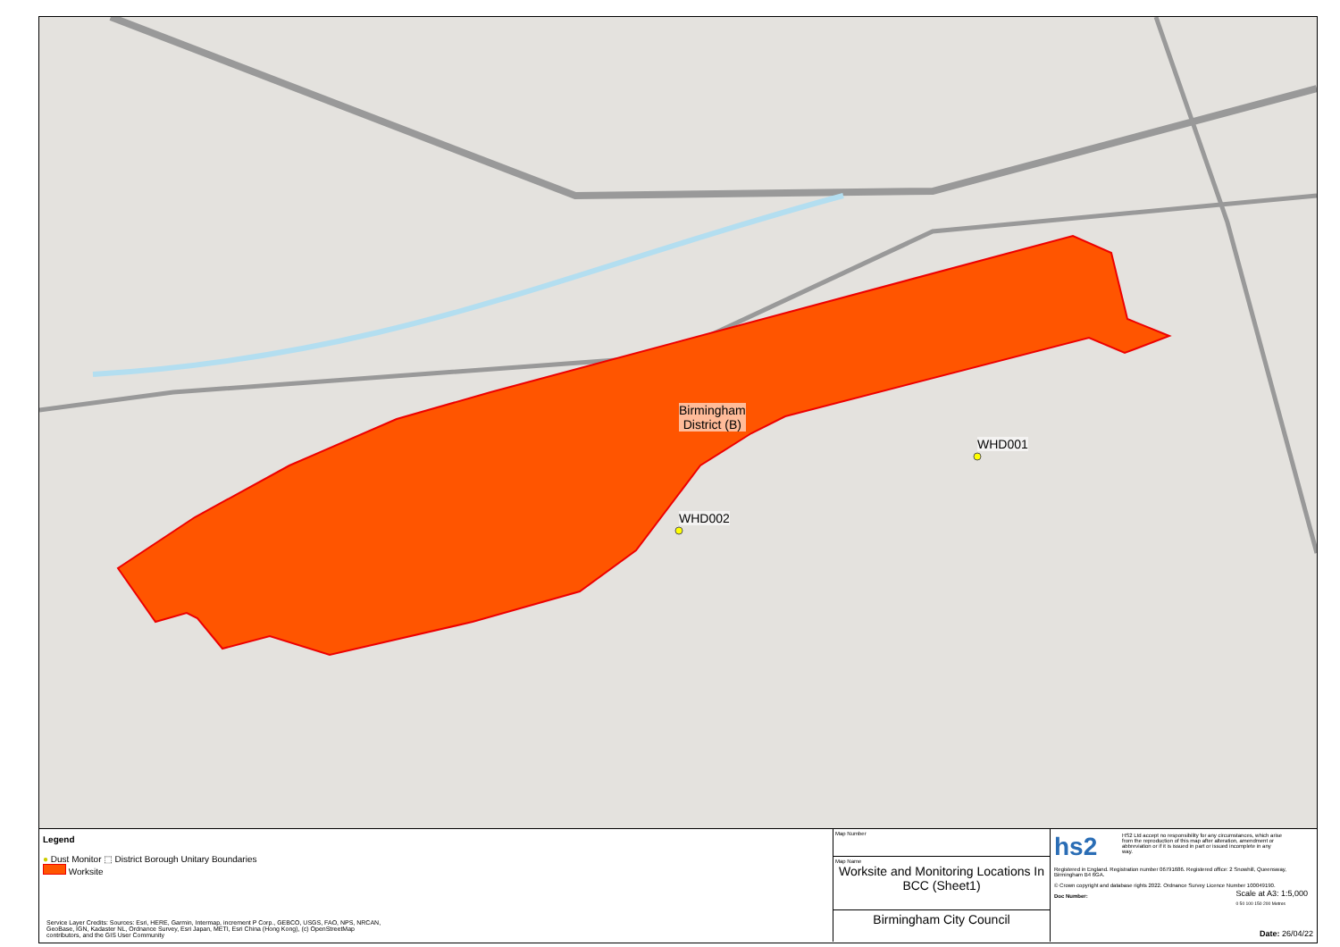Birmingham
District (B)
WHD001
WHD002
Legend
● Dust Monitor ⬚ District Borough Unitary Boundaries
Worksite
Service Layer Credits: Sources: Esri, HERE, Garmin, Intermap, increment P Corp., GEBCO, USGS, FAO, NPS, NRCAN, GeoBase, IGN, Kadaster NL, Ordnance Survey, Esri Japan, METI, Esri China (Hong Kong), (c) OpenStreetMap contributors, and the GIS User Community
Map Number
Map Name
Worksite and Monitoring Locations In BCC (Sheet1)
Birmingham City Council
hs2
HS2 Ltd accept no responsibility for any circumstances, which arise from the reproduction of this map after alteration, amendment or abbreviation or if it is issued in part or issued incomplete in any way.
Registered in England. Registration number 06791686. Registered office: 2 Snowhill, Queensway, Birmingham B4 6GA.
© Crown copyright and database rights 2022. Ordnance Survey Licence Number 100049190.
Scale at A3: 1:5,000
0 50 100 150 200 Metres
Doc Number:
Date: 26/04/22